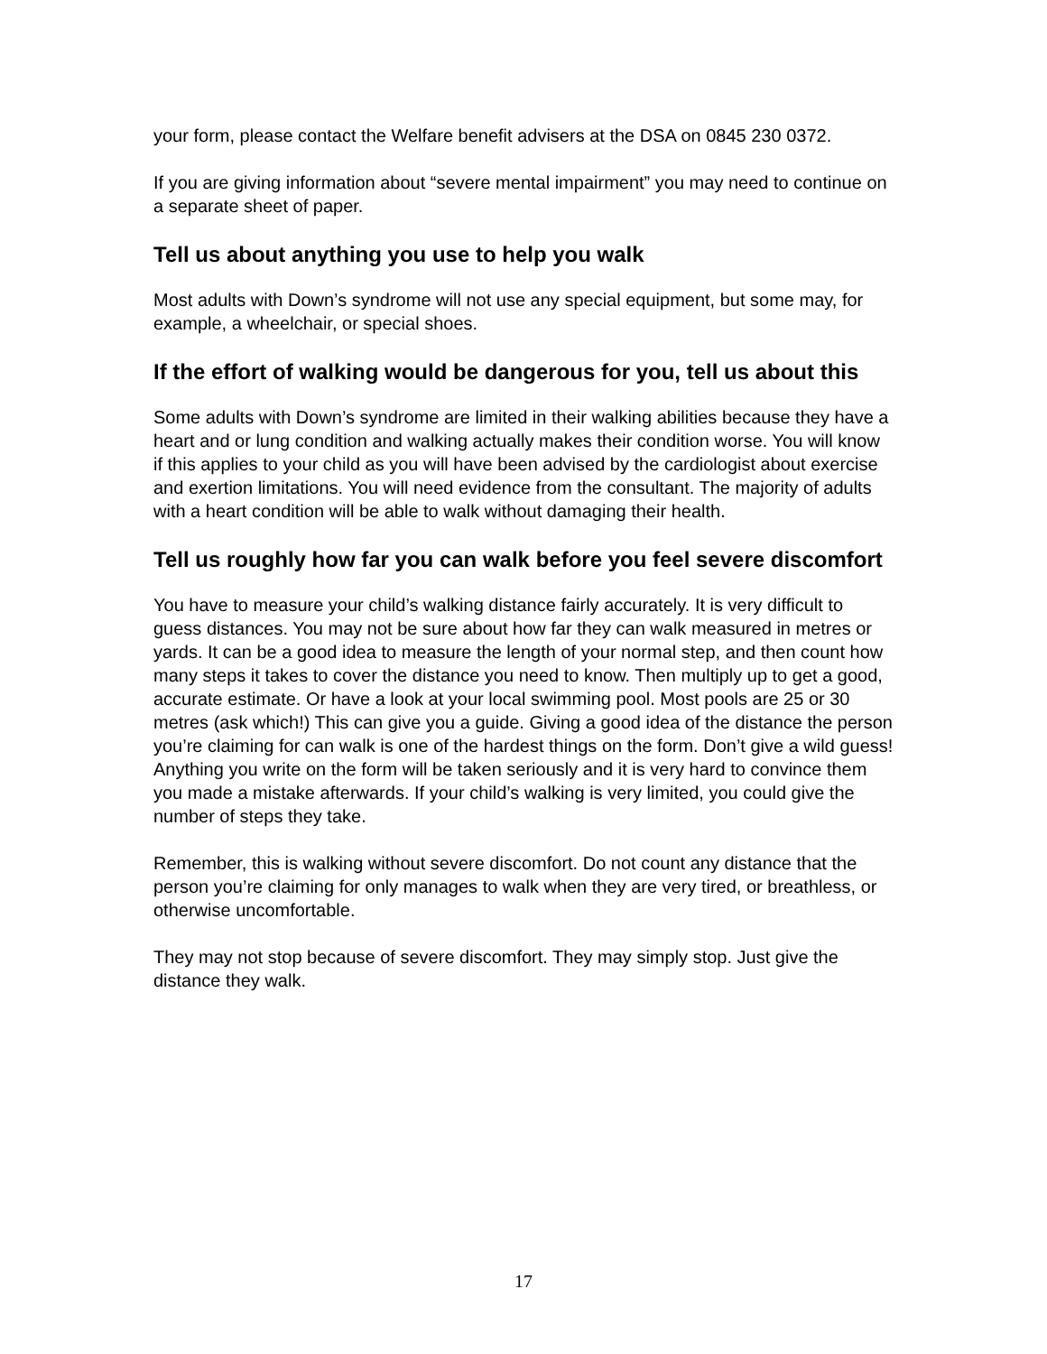your form, please contact the Welfare benefit advisers at the DSA on 0845 230 0372.
If you are giving information about “severe mental impairment” you may need to continue on a separate sheet of paper.
Tell us about anything you use to help you walk
Most adults with Down’s syndrome will not use any special equipment, but some may, for example, a wheelchair, or special shoes.
If the effort of walking would be dangerous for you, tell us about this
Some adults with Down’s syndrome are limited in their walking abilities because they have a heart and or lung condition and walking actually makes their condition worse. You will know if this applies to your child as you will have been advised by the cardiologist about exercise and exertion limitations. You will need evidence from the consultant. The majority of adults with a heart condition will be able to walk without damaging their health.
Tell us roughly how far you can walk before you feel severe discomfort
You have to measure your child’s walking distance fairly accurately. It is very difficult to guess distances. You may not be sure about how far they can walk measured in metres or yards. It can be a good idea to measure the length of your normal step, and then count how many steps it takes to cover the distance you need to know. Then multiply up to get a good, accurate estimate. Or have a look at your local swimming pool. Most pools are 25 or 30 metres (ask which!) This can give you a guide. Giving a good idea of the distance the person you’re claiming for can walk is one of the hardest things on the form. Don’t give a wild guess! Anything you write on the form will be taken seriously and it is very hard to convince them you made a mistake afterwards. If your child’s walking is very limited, you could give the number of steps they take.
Remember, this is walking without severe discomfort. Do not count any distance that the person you’re claiming for only manages to walk when they are very tired, or breathless, or otherwise uncomfortable.
They may not stop because of severe discomfort. They may simply stop. Just give the distance they walk.
17